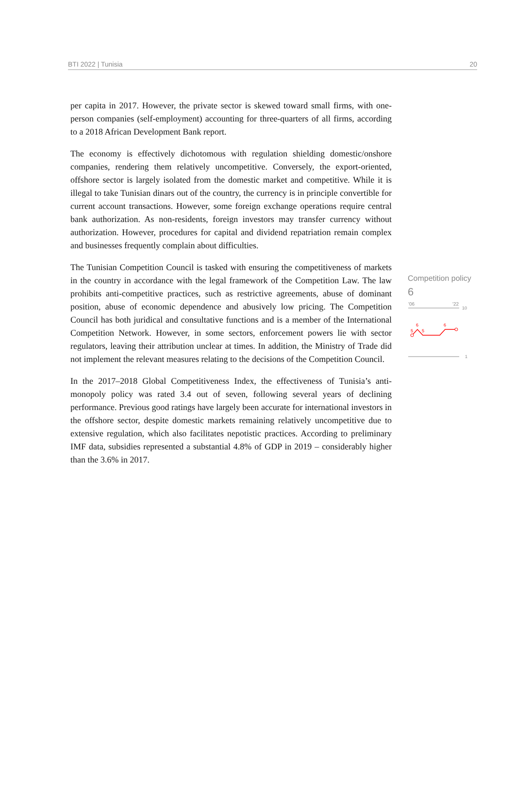BTI 2022 | Tunisia 20
per capita in 2017. However, the private sector is skewed toward small firms, with one-person companies (self-employment) accounting for three-quarters of all firms, according to a 2018 African Development Bank report.
The economy is effectively dichotomous with regulation shielding domestic/onshore companies, rendering them relatively uncompetitive. Conversely, the export-oriented, offshore sector is largely isolated from the domestic market and competitive. While it is illegal to take Tunisian dinars out of the country, the currency is in principle convertible for current account transactions. However, some foreign exchange operations require central bank authorization. As non-residents, foreign investors may transfer currency without authorization. However, procedures for capital and dividend repatriation remain complex and businesses frequently complain about difficulties.
The Tunisian Competition Council is tasked with ensuring the competitiveness of markets in the country in accordance with the legal framework of the Competition Law. The law prohibits anti-competitive practices, such as restrictive agreements, abuse of dominant position, abuse of economic dependence and abusively low pricing. The Competition Council has both juridical and consultative functions and is a member of the International Competition Network. However, in some sectors, enforcement powers lie with sector regulators, leaving their attribution unclear at times. In addition, the Ministry of Trade did not implement the relevant measures relating to the decisions of the Competition Council.
In the 2017–2018 Global Competitiveness Index, the effectiveness of Tunisia’s anti-monopoly policy was rated 3.4 out of seven, following several years of declining performance. Previous good ratings have largely been accurate for international investors in the offshore sector, despite domestic markets remaining relatively uncompetitive due to extensive regulation, which also facilitates nepotistic practices. According to preliminary IMF data, subsidies represented a substantial 4.8% of GDP in 2019 – considerably higher than the 3.6% in 2017.
Competition policy
6
'06
'22
10
1
5
6
5
6